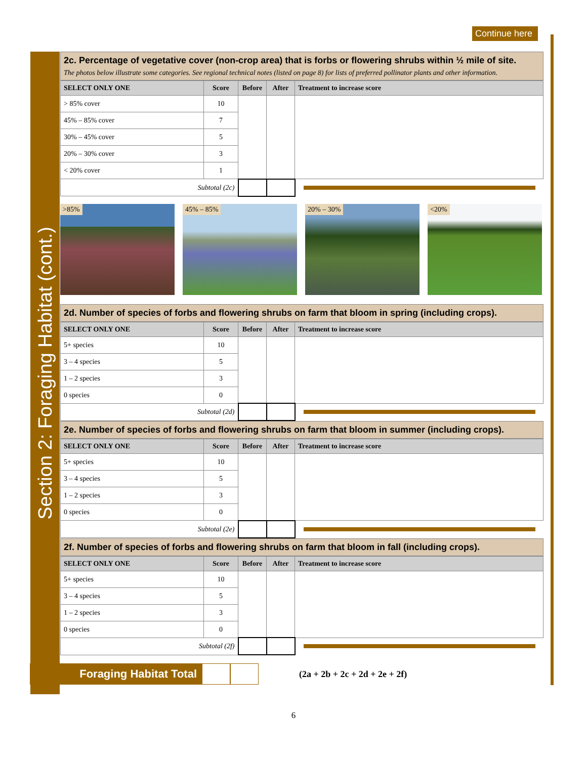Continue here
Section 2: Foraging Habitat (cont.)
2c. Percentage of vegetative cover (non-crop area) that is forbs or flowering shrubs within ½ mile of site.
The photos below illustrate some categories. See regional technical notes (listed on page 8) for lists of preferred pollinator plants and other information.
| SELECT ONLY ONE | Score | Before | After | Treatment to increase score |
| --- | --- | --- | --- | --- |
| > 85% cover | 10 | | | |
| 45% – 85% cover | 7 | | | |
| 30% – 45% cover | 5 | | | |
| 20% – 30% cover | 3 | | | |
| < 20% cover | 1 | | | |
| Subtotal (2c) | | | | |
>85%
45% – 85%
20% – 30%
<20%
2d. Number of species of forbs and flowering shrubs on farm that bloom in spring (including crops).
| SELECT ONLY ONE | Score | Before | After | Treatment to increase score |
| --- | --- | --- | --- | --- |
| 5+ species | 10 | | | |
| 3 – 4 species | 5 | | | |
| 1 – 2 species | 3 | | | |
| 0 species | 0 | | | |
| Subtotal (2d) | | | | |
2e. Number of species of forbs and flowering shrubs on farm that bloom in summer (including crops).
| SELECT ONLY ONE | Score | Before | After | Treatment to increase score |
| --- | --- | --- | --- | --- |
| 5+ species | 10 | | | |
| 3 – 4 species | 5 | | | |
| 1 – 2 species | 3 | | | |
| 0 species | 0 | | | |
| Subtotal (2e) | | | | |
2f. Number of species of forbs and flowering shrubs on farm that bloom in fall (including crops).
| SELECT ONLY ONE | Score | Before | After | Treatment to increase score |
| --- | --- | --- | --- | --- |
| 5+ species | 10 | | | |
| 3 – 4 species | 5 | | | |
| 1 – 2 species | 3 | | | |
| 0 species | 0 | | | |
| Subtotal (2f) | | | | |
Foraging Habitat Total
(2a + 2b + 2c + 2d + 2e + 2f)
6